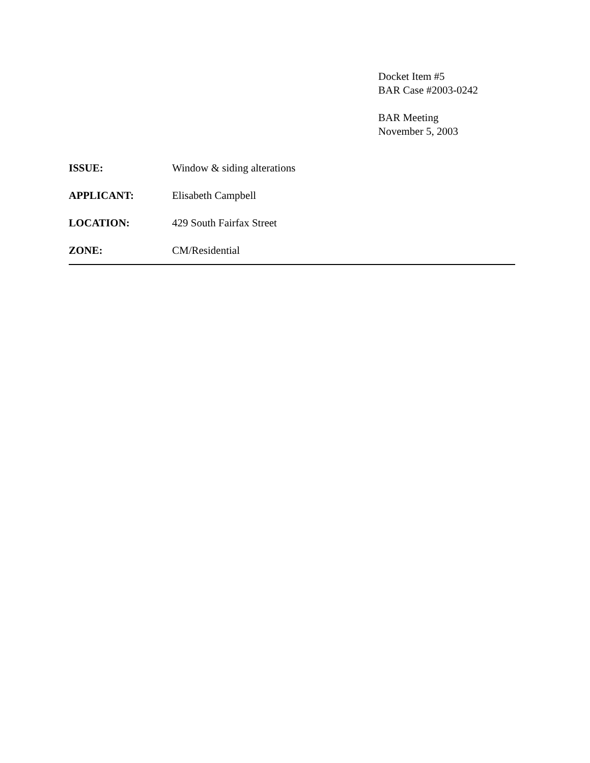Docket Item #5
BAR Case #2003-0242
BAR Meeting
November 5, 2003
ISSUE: Window & siding alterations
APPLICANT: Elisabeth Campbell
LOCATION: 429 South Fairfax Street
ZONE: CM/Residential